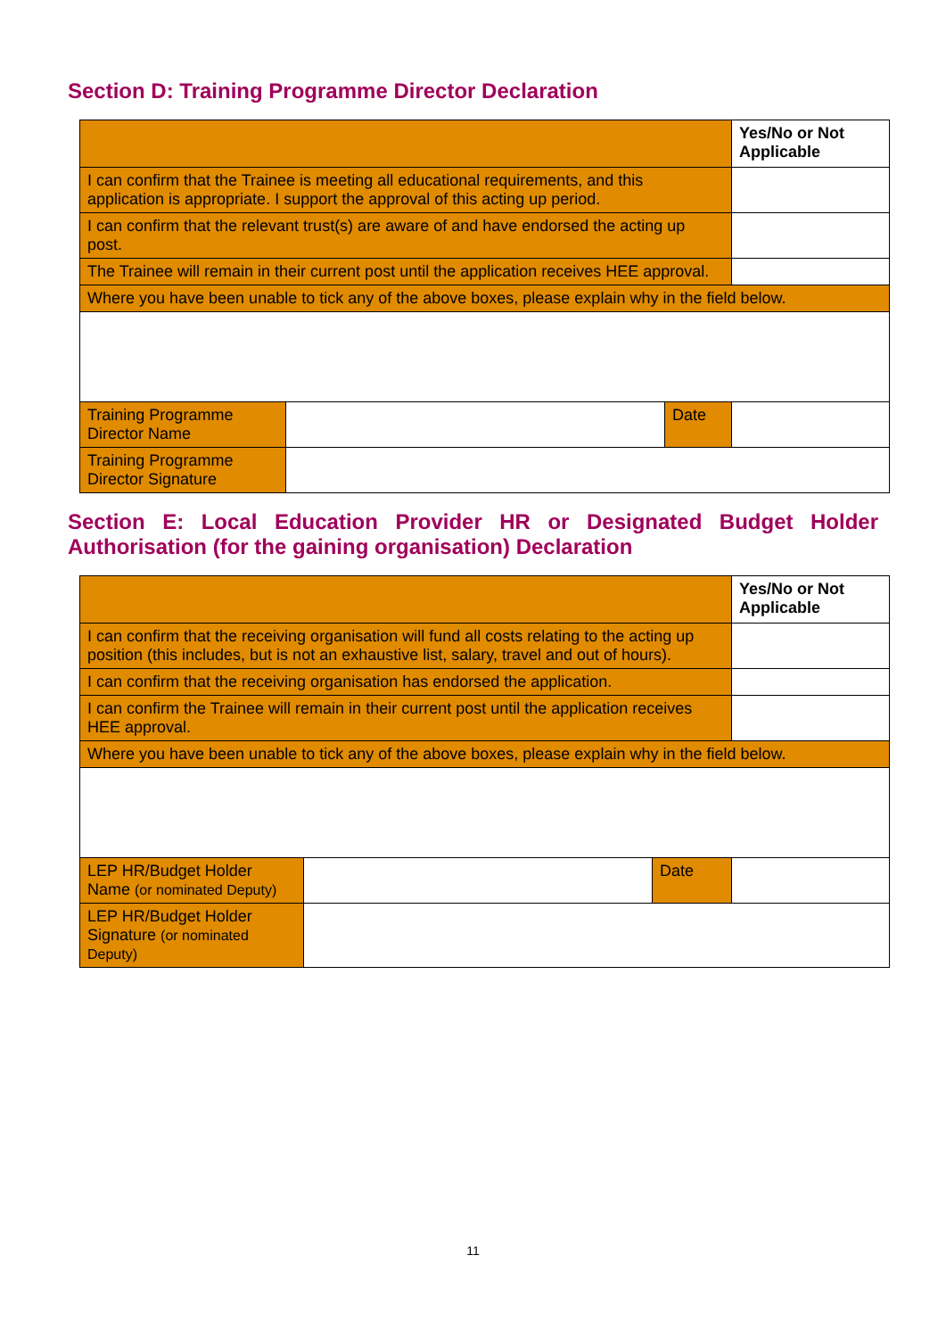Section D: Training Programme Director Declaration
| | | | Yes/No or Not Applicable |
| I can confirm that the Trainee is meeting all educational requirements, and this application is appropriate. I support the approval of this acting up period. | | | |
| I can confirm that the relevant trust(s) are aware of and have endorsed the acting up post. | | | |
| The Trainee will remain in their current post until the application receives HEE approval. | | | |
| Where you have been unable to tick any of the above boxes, please explain why in the field below. | | | |
| Training Programme Director Name | | Date | |
| Training Programme Director Signature | | | |
Section E: Local Education Provider HR or Designated Budget Holder Authorisation (for the gaining organisation) Declaration
| | | | Yes/No or Not Applicable |
| I can confirm that the receiving organisation will fund all costs relating to the acting up position (this includes, but is not an exhaustive list, salary, travel and out of hours). | | | |
| I can confirm that the receiving organisation has endorsed the application. | | | |
| I can confirm the Trainee will remain in their current post until the application receives HEE approval. | | | |
| Where you have been unable to tick any of the above boxes, please explain why in the field below. | | | |
| LEP HR/Budget Holder Name (or nominated Deputy) | | Date | |
| LEP HR/Budget Holder Signature (or nominated Deputy) | | | |
11